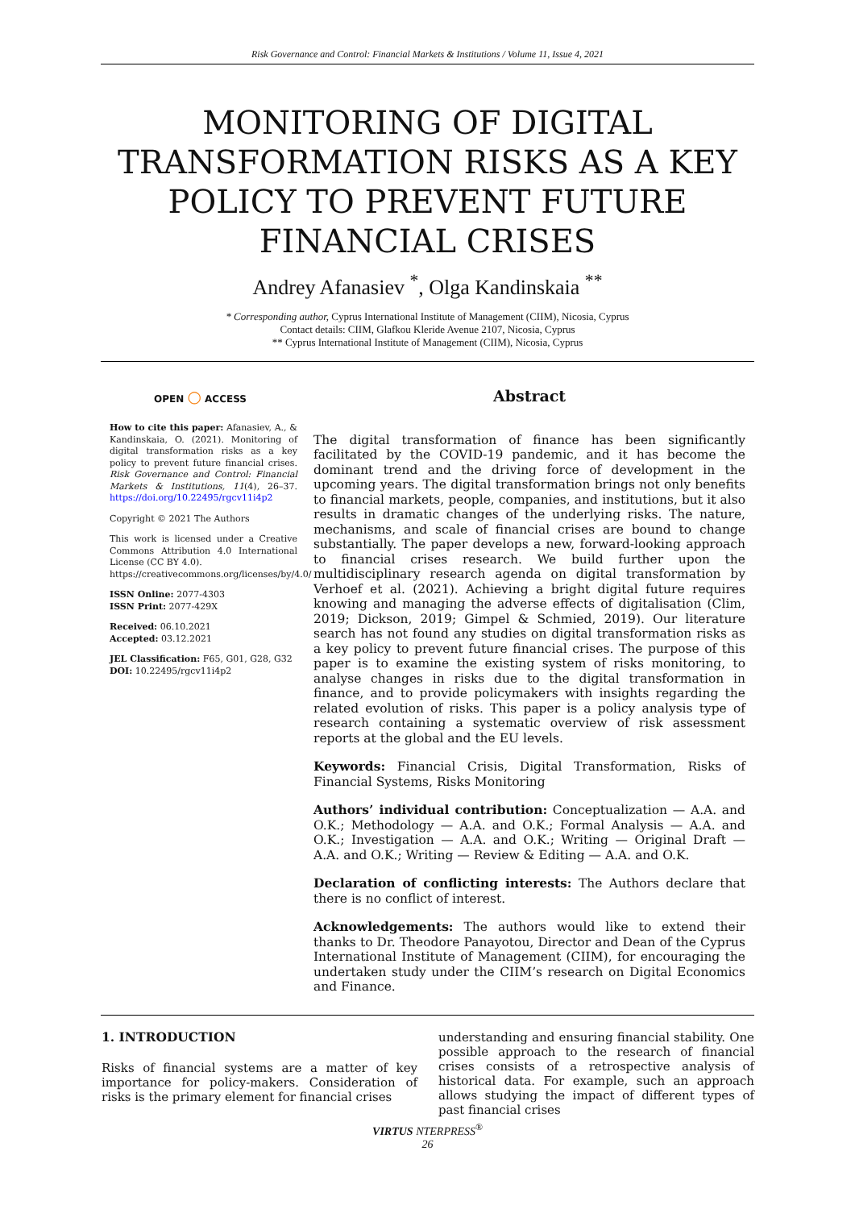Risk Governance and Control: Financial Markets & Institutions / Volume 11, Issue 4, 2021
MONITORING OF DIGITAL TRANSFORMATION RISKS AS A KEY POLICY TO PREVENT FUTURE FINANCIAL CRISES
Andrey Afanasiev <sup>*</sup>, Olga Kandinskaia <sup>**</sup>
* Corresponding author, Cyprus International Institute of Management (CIIM), Nicosia, Cyprus
Contact details: CIIM, Glafkou Kleride Avenue 2107, Nicosia, Cyprus
** Cyprus International Institute of Management (CIIM), Nicosia, Cyprus
OPEN ○ ACCESS
How to cite this paper: Afanasiev, A., & Kandinskaia, O. (2021). Monitoring of digital transformation risks as a key policy to prevent future financial crises. Risk Governance and Control: Financial Markets & Institutions, 11(4), 26–37. https://doi.org/10.22495/rgcv11i4p2
Copyright © 2021 The Authors
This work is licensed under a Creative Commons Attribution 4.0 International License (CC BY 4.0).
https://creativecommons.org/licenses/by/4.0/
ISSN Online: 2077-4303
ISSN Print: 2077-429X
Received: 06.10.2021
Accepted: 03.12.2021
JEL Classification: F65, G01, G28, G32
DOI: 10.22495/rgcv11i4p2
Abstract
The digital transformation of finance has been significantly facilitated by the COVID-19 pandemic, and it has become the dominant trend and the driving force of development in the upcoming years. The digital transformation brings not only benefits to financial markets, people, companies, and institutions, but it also results in dramatic changes of the underlying risks. The nature, mechanisms, and scale of financial crises are bound to change substantially. The paper develops a new, forward-looking approach to financial crises research. We build further upon the multidisciplinary research agenda on digital transformation by Verhoef et al. (2021). Achieving a bright digital future requires knowing and managing the adverse effects of digitalisation (Clim, 2019; Dickson, 2019; Gimpel & Schmied, 2019). Our literature search has not found any studies on digital transformation risks as a key policy to prevent future financial crises. The purpose of this paper is to examine the existing system of risks monitoring, to analyse changes in risks due to the digital transformation in finance, and to provide policymakers with insights regarding the related evolution of risks. This paper is a policy analysis type of research containing a systematic overview of risk assessment reports at the global and the EU levels.
Keywords: Financial Crisis, Digital Transformation, Risks of Financial Systems, Risks Monitoring
Authors’ individual contribution: Conceptualization — A.A. and O.K.; Methodology — A.A. and O.K.; Formal Analysis — A.A. and O.K.; Investigation — A.A. and O.K.; Writing — Original Draft — A.A. and O.K.; Writing — Review & Editing — A.A. and O.K.
Declaration of conflicting interests: The Authors declare that there is no conflict of interest.
Acknowledgements: The authors would like to extend their thanks to Dr. Theodore Panayotou, Director and Dean of the Cyprus International Institute of Management (CIIM), for encouraging the undertaken study under the CIIM’s research on Digital Economics and Finance.
1. INTRODUCTION
Risks of financial systems are a matter of key importance for policy-makers. Consideration of risks is the primary element for financial crises
understanding and ensuring financial stability. One possible approach to the research of financial crises consists of a retrospective analysis of historical data. For example, such an approach allows studying the impact of different types of past financial crises
VIRTUS NTERPRESS<sup>®</sup>
26